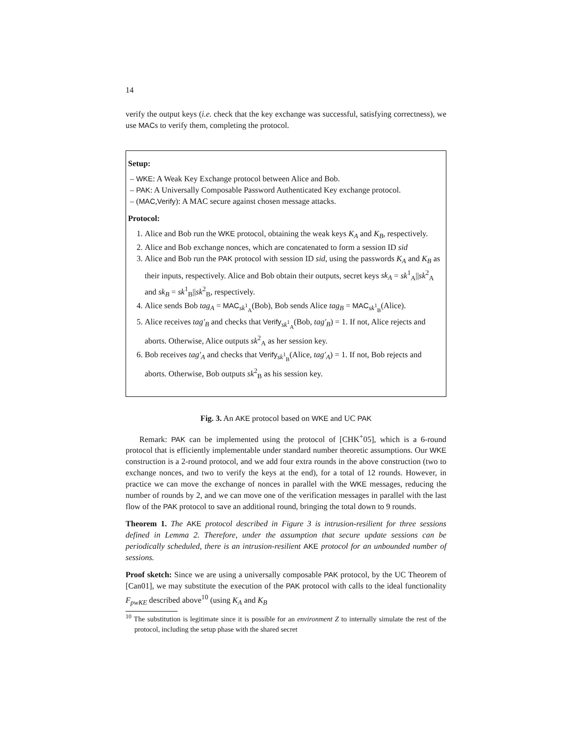14
verify the output keys (i.e. check that the key exchange was successful, satisfying correctness), we use MACs to verify them, completing the protocol.
Setup:
– WKE: A Weak Key Exchange protocol between Alice and Bob.
– PAK: A Universally Composable Password Authenticated Key exchange protocol.
– (MAC,Verify): A MAC secure against chosen message attacks.
Protocol:
1. Alice and Bob run the WKE protocol, obtaining the weak keys K<sub>A</sub> and K<sub>B</sub>, respectively.
2. Alice and Bob exchange nonces, which are concatenated to form a session ID sid
3. Alice and Bob run the PAK protocol with session ID sid, using the passwords K<sub>A</sub> and K<sub>B</sub> as their inputs, respectively. Alice and Bob obtain their outputs, secret keys sk<sub>A</sub> = sk<sup>1</sup><sub>A</sub>||sk<sup>2</sup><sub>A</sub> and sk<sub>B</sub> = sk<sup>1</sup><sub>B</sub>||sk<sup>2</sup><sub>B</sub>, respectively.
4. Alice sends Bob tag<sub>A</sub> = MAC<sub>sk<sup>1</sup><sub>A</sub></sub>(Bob), Bob sends Alice tag<sub>B</sub> = MAC<sub>sk<sup>1</sup><sub>B</sub></sub>(Alice).
5. Alice receives tag′<sub>B</sub> and checks that Verify<sub>sk<sup>1</sup><sub>A</sub></sub>(Bob, tag′<sub>B</sub>) = 1. If not, Alice rejects and aborts. Otherwise, Alice outputs sk<sup>2</sup><sub>A</sub> as her session key.
6. Bob receives tag′<sub>A</sub> and checks that Verify<sub>sk<sup>1</sup><sub>B</sub></sub>(Alice, tag′<sub>A</sub>) = 1. If not, Bob rejects and aborts. Otherwise, Bob outputs sk<sup>2</sup><sub>B</sub> as his session key.
Fig. 3. An AKE protocol based on WKE and UC PAK
Remark: PAK can be implemented using the protocol of [CHK<sup>+</sup>05], which is a 6-round protocol that is efficiently implementable under standard number theoretic assumptions. Our WKE construction is a 2-round protocol, and we add four extra rounds in the above construction (two to exchange nonces, and two to verify the keys at the end), for a total of 12 rounds. However, in practice we can move the exchange of nonces in parallel with the WKE messages, reducing the number of rounds by 2, and we can move one of the verification messages in parallel with the last flow of the PAK protocol to save an additional round, bringing the total down to 9 rounds.
Theorem 1. The AKE protocol described in Figure 3 is intrusion-resilient for three sessions defined in Lemma 2. Therefore, under the assumption that secure update sessions can be periodically scheduled, there is an intrusion-resilient AKE protocol for an unbounded number of sessions.
Proof sketch: Since we are using a universally composable PAK protocol, by the UC Theorem of [Can01], we may substitute the execution of the PAK protocol with calls to the ideal functionality F<sub>pwKE</sub> described above<sup>10</sup> (using K<sub>A</sub> and K<sub>B</sub>
<sup>10</sup> The substitution is legitimate since it is possible for an environment Z to internally simulate the rest of the protocol, including the setup phase with the shared secret